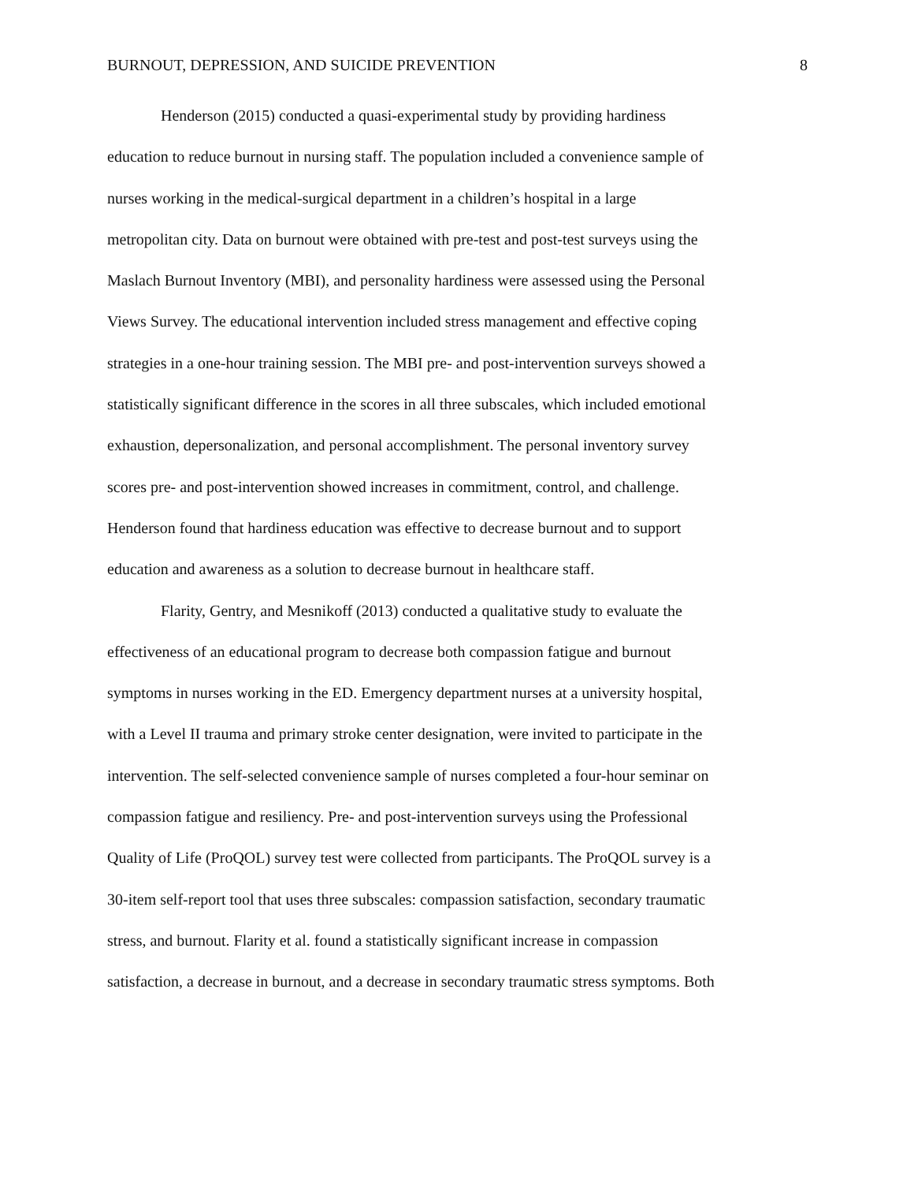BURNOUT, DEPRESSION, AND SUICIDE PREVENTION 8
Henderson (2015) conducted a quasi-experimental study by providing hardiness
education to reduce burnout in nursing staff. The population included a convenience sample of
nurses working in the medical-surgical department in a children’s hospital in a large
metropolitan city. Data on burnout were obtained with pre-test and post-test surveys using the
Maslach Burnout Inventory (MBI), and personality hardiness were assessed using the Personal
Views Survey. The educational intervention included stress management and effective coping
strategies in a one-hour training session. The MBI pre- and post-intervention surveys showed a
statistically significant difference in the scores in all three subscales, which included emotional
exhaustion, depersonalization, and personal accomplishment. The personal inventory survey
scores pre- and post-intervention showed increases in commitment, control, and challenge.
Henderson found that hardiness education was effective to decrease burnout and to support
education and awareness as a solution to decrease burnout in healthcare staff.
Flarity, Gentry, and Mesnikoff (2013) conducted a qualitative study to evaluate the
effectiveness of an educational program to decrease both compassion fatigue and burnout
symptoms in nurses working in the ED. Emergency department nurses at a university hospital,
with a Level II trauma and primary stroke center designation, were invited to participate in the
intervention. The self-selected convenience sample of nurses completed a four-hour seminar on
compassion fatigue and resiliency. Pre- and post-intervention surveys using the Professional
Quality of Life (ProQOL) survey test were collected from participants. The ProQOL survey is a
30-item self-report tool that uses three subscales: compassion satisfaction, secondary traumatic
stress, and burnout. Flarity et al. found a statistically significant increase in compassion
satisfaction, a decrease in burnout, and a decrease in secondary traumatic stress symptoms. Both